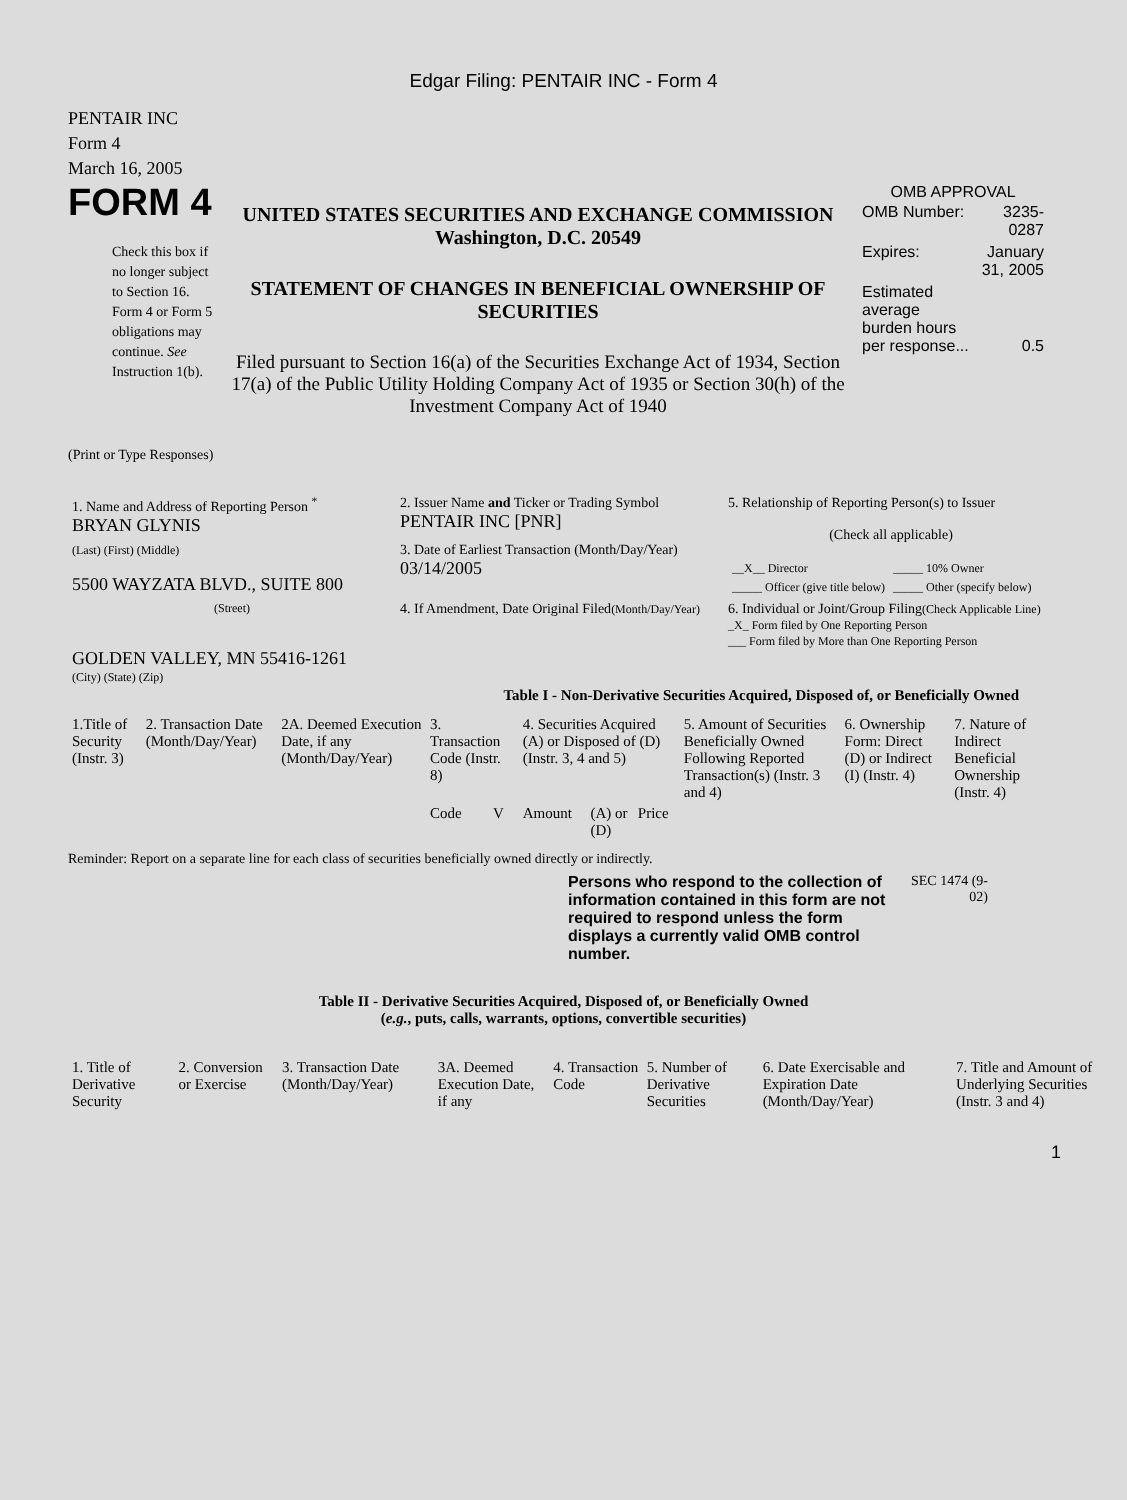Edgar Filing: PENTAIR INC - Form 4
PENTAIR INC
Form 4
March 16, 2005
FORM 4
Check this box if no longer subject to Section 16. Form 4 or Form 5 obligations may continue. See Instruction 1(b).
UNITED STATES SECURITIES AND EXCHANGE COMMISSION
Washington, D.C. 20549
STATEMENT OF CHANGES IN BENEFICIAL OWNERSHIP OF SECURITIES
Filed pursuant to Section 16(a) of the Securities Exchange Act of 1934, Section 17(a) of the Public Utility Holding Company Act of 1935 or Section 30(h) of the Investment Company Act of 1940
OMB APPROVAL
| OMB Number: | 3235-0287 |
| Expires: | January 31, 2005 |
| Estimated average burden hours per response... | 0.5 |
(Print or Type Responses)
| 1. Name and Address of Reporting Person <sup>*</sup> BRYAN GLYNIS | 2. Issuer Name and Ticker or Trading Symbol PENTAIR INC [PNR] | 5. Relationship of Reporting Person(s) to Issuer (Check all applicable) / __X__ Director / _____ 10% Owner / / _____ Officer (give title below) / _____ Other (specify below) / |
| (Last) (First) (Middle) 5500 WAYZATA BLVD., SUITE 800 | 3. Date of Earliest Transaction (Month/Day/Year) 03/14/2005 | |
| (Street) GOLDEN VALLEY, MN 55416-1261 (City) (State) (Zip) | 4. If Amendment, Date Original Filed (Month/Day/Year) | 6. Individual or Joint/Group Filing (Check Applicable Line) _X_ Form filed by One Reporting Person ___ Form filed by More than One Reporting Person |
Table I - Non-Derivative Securities Acquired, Disposed of, or Beneficially Owned
| 1.Title of Security (Instr. 3) | 2. Transaction Date (Month/Day/Year) | 2A. Deemed Execution Date, if any (Month/Day/Year) | 3. Transaction Code (Instr. 8) | | 4. Securities Acquired (A) or Disposed of (D) (Instr. 3, 4 and 5) | | | 5. Amount of Securities Beneficially Owned Following Reported Transaction(s) (Instr. 3 and 4) | 6. Ownership Form: Direct (D) or Indirect (I) (Instr. 4) | 7. Nature of Indirect Beneficial Ownership (Instr. 4) |
| | | | Code | V | Amount | (A) or (D) | Price | | | |
Reminder: Report on a separate line for each class of securities beneficially owned directly or indirectly.
Persons who respond to the collection of information contained in this form are not required to respond unless the form displays a currently valid OMB control number.
SEC 1474 (9-02)
Table II - Derivative Securities Acquired, Disposed of, or Beneficially Owned
(e.g., puts, calls, warrants, options, convertible securities)
| 1. Title of Derivative Security | 2. Conversion or Exercise | 3. Transaction Date (Month/Day/Year) | 3A. Deemed Execution Date, if any | 4. Transaction Code | 5. Number of Derivative Securities | 6. Date Exercisable and Expiration Date (Month/Day/Year) | 7. Title and Amount of Underlying Securities (Instr. 3 and 4) |
1